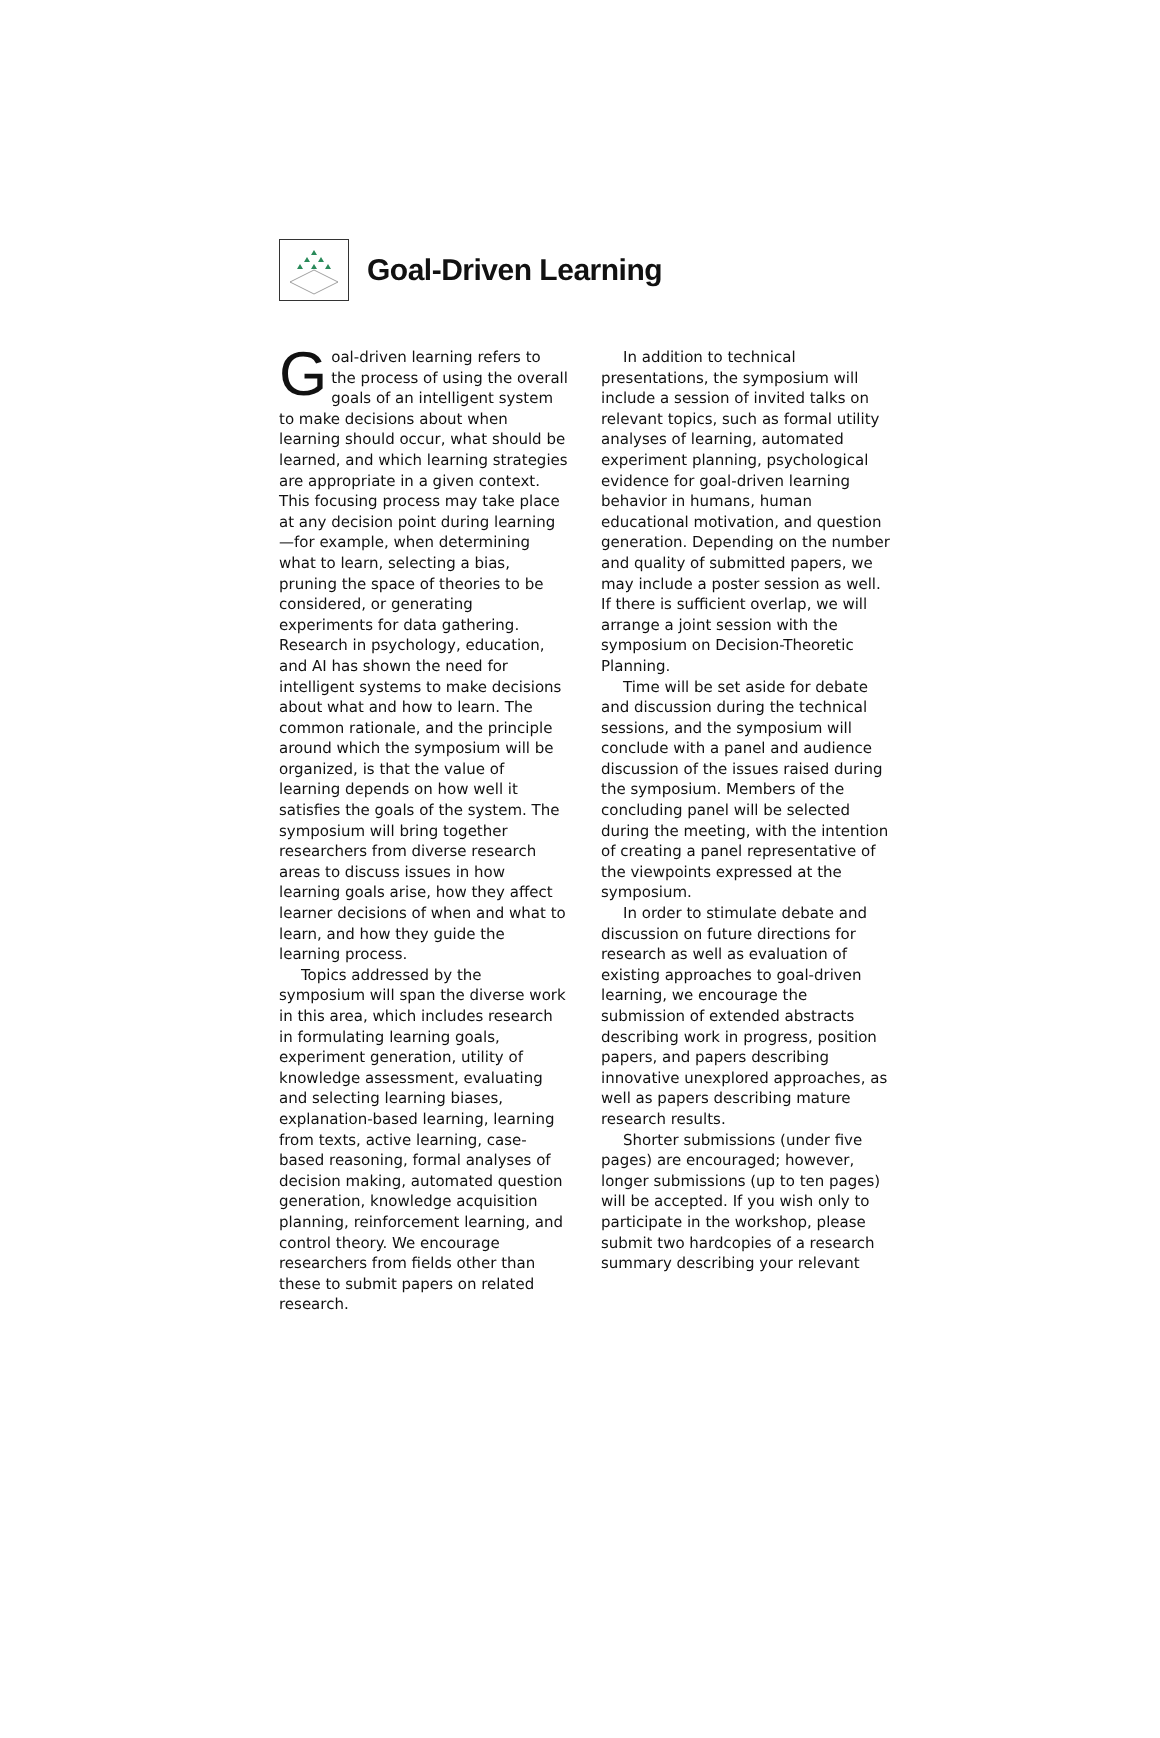Goal-Driven Learning
Goal-driven learning refers to the process of using the overall goals of an intelligent system to make decisions about when learning should occur, what should be learned, and which learning strategies are appropriate in a given context. This focusing process may take place at any decision point during learning—for example, when determining what to learn, selecting a bias, pruning the space of theories to be considered, or generating experiments for data gathering. Research in psychology, education, and AI has shown the need for intelligent systems to make decisions about what and how to learn. The common rationale, and the principle around which the symposium will be organized, is that the value of learning depends on how well it satisfies the goals of the system. The symposium will bring together researchers from diverse research areas to discuss issues in how learning goals arise, how they affect learner decisions of when and what to learn, and how they guide the learning process.
Topics addressed by the symposium will span the diverse work in this area, which includes research in formulating learning goals, experiment generation, utility of knowledge assessment, evaluating and selecting learning biases, explanation-based learning, learning from texts, active learning, case-based reasoning, formal analyses of decision making, automated question generation, knowledge acquisition planning, reinforcement learning, and control theory. We encourage researchers from fields other than these to submit papers on related research.
In addition to technical presentations, the symposium will include a session of invited talks on relevant topics, such as formal utility analyses of learning, automated experiment planning, psychological evidence for goal-driven learning behavior in humans, human educational motivation, and question generation. Depending on the number and quality of submitted papers, we may include a poster session as well. If there is sufficient overlap, we will arrange a joint session with the symposium on Decision-Theoretic Planning.
Time will be set aside for debate and discussion during the technical sessions, and the symposium will conclude with a panel and audience discussion of the issues raised during the symposium. Members of the concluding panel will be selected during the meeting, with the intention of creating a panel representative of the viewpoints expressed at the symposium.
In order to stimulate debate and discussion on future directions for research as well as evaluation of existing approaches to goal-driven learning, we encourage the submission of extended abstracts describing work in progress, position papers, and papers describing innovative unexplored approaches, as well as papers describing mature research results.
Shorter submissions (under five pages) are encouraged; however, longer submissions (up to ten pages) will be accepted. If you wish only to participate in the workshop, please submit two hardcopies of a research summary describing your relevant